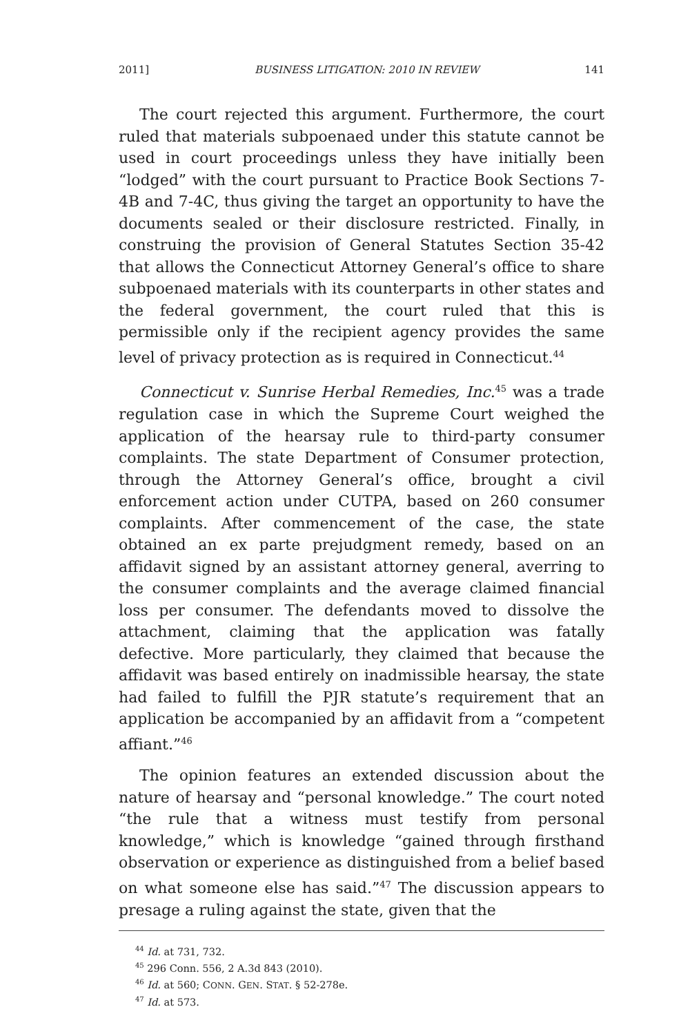2011] BUSINESS LITIGATION: 2010 IN REVIEW 141
The court rejected this argument. Furthermore, the court ruled that materials subpoenaed under this statute cannot be used in court proceedings unless they have initially been “lodged” with the court pursuant to Practice Book Sections 7-4B and 7-4C, thus giving the target an opportunity to have the documents sealed or their disclosure restricted. Finally, in construing the provision of General Statutes Section 35-42 that allows the Connecticut Attorney General’s office to share subpoenaed materials with its counterparts in other states and the federal government, the court ruled that this is permissible only if the recipient agency provides the same level of privacy protection as is required in Connecticut.<sup>44</sup>
Connecticut v. Sunrise Herbal Remedies, Inc.<sup>45</sup> was a trade regulation case in which the Supreme Court weighed the application of the hearsay rule to third-party consumer complaints. The state Department of Consumer protection, through the Attorney General’s office, brought a civil enforcement action under CUTPA, based on 260 consumer complaints. After commencement of the case, the state obtained an ex parte prejudgment remedy, based on an affidavit signed by an assistant attorney general, averring to the consumer complaints and the average claimed financial loss per consumer. The defendants moved to dissolve the attachment, claiming that the application was fatally defective. More particularly, they claimed that because the affidavit was based entirely on inadmissible hearsay, the state had failed to fulfill the PJR statute’s requirement that an application be accompanied by an affidavit from a “competent affiant.”<sup>46</sup>
The opinion features an extended discussion about the nature of hearsay and “personal knowledge.” The court noted “the rule that a witness must testify from personal knowledge,” which is knowledge “gained through firsthand observation or experience as distinguished from a belief based on what someone else has said.”<sup>47</sup> The discussion appears to presage a ruling against the state, given that the
<sup>44</sup> Id. at 731, 732.
<sup>45</sup> 296 Conn. 556, 2 A.3d 843 (2010).
<sup>46</sup> Id. at 560; CONN. GEN. STAT. § 52-278e.
<sup>47</sup> Id. at 573.